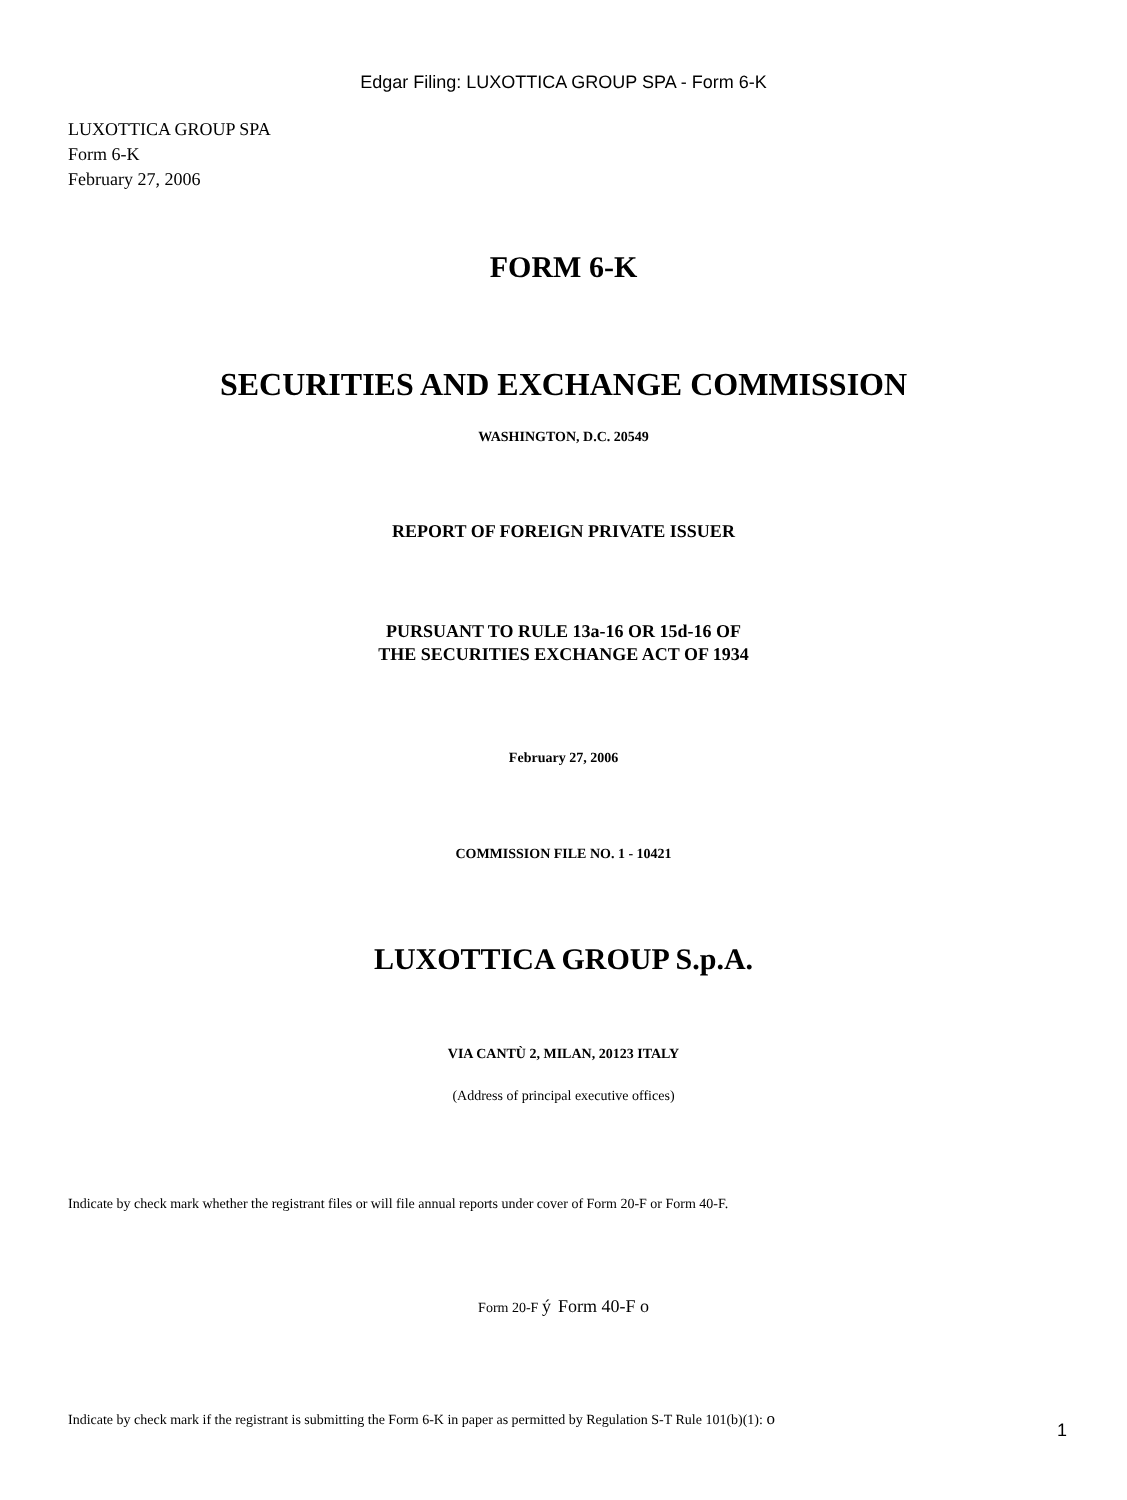Edgar Filing: LUXOTTICA GROUP SPA - Form 6-K
LUXOTTICA GROUP SPA
Form 6-K
February 27, 2006
FORM 6-K
SECURITIES AND EXCHANGE COMMISSION
WASHINGTON, D.C. 20549
REPORT OF FOREIGN PRIVATE ISSUER
PURSUANT TO RULE 13a-16 OR 15d-16 OF
THE SECURITIES EXCHANGE ACT OF 1934
February 27, 2006
COMMISSION FILE NO. 1 - 10421
LUXOTTICA GROUP S.p.A.
VIA CANTÙ 2, MILAN, 20123 ITALY
(Address of principal executive offices)
Indicate by check mark whether the registrant files or will file annual reports under cover of Form 20-F or Form 40-F.
Form 20-F ý Form 40-F o
Indicate by check mark if the registrant is submitting the Form 6-K in paper as permitted by Regulation S-T Rule 101(b)(1): o
1